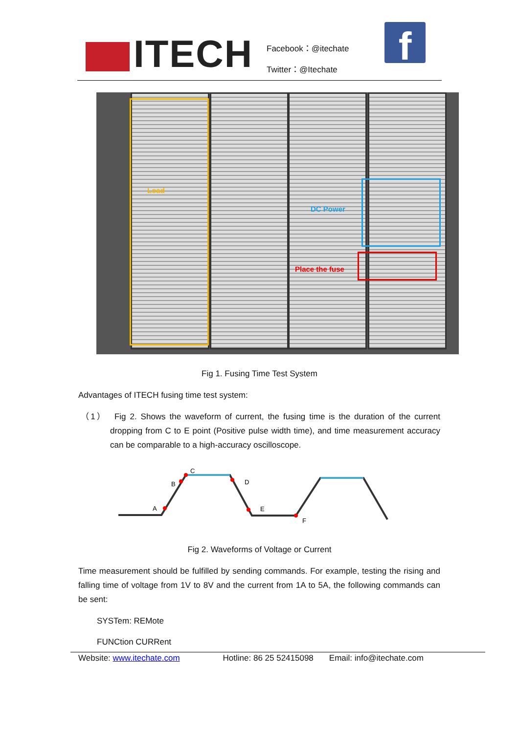ITECH
Facebook：@itechate
Twitter：@Itechate
f
Load
DC Power
Place the fuse
Fig 1. Fusing Time Test System
Advantages of ITECH fusing time test system:
（1） Fig 2. Shows the waveform of current, the fusing time is the duration of the current dropping from C to E point (Positive pulse width time), and time measurement accuracy can be comparable to a high-accuracy oscilloscope.
A
B
C
D
E
F
Fig 2. Waveforms of Voltage or Current
Time measurement should be fulfilled by sending commands. For example, testing the rising and falling time of voltage from 1V to 8V and the current from 1A to 5A, the following commands can be sent:
SYSTem: REMote
FUNCtion CURRent
Website: www.itechate.com Hotline: 86 25 52415098 Email: info@itechate.com